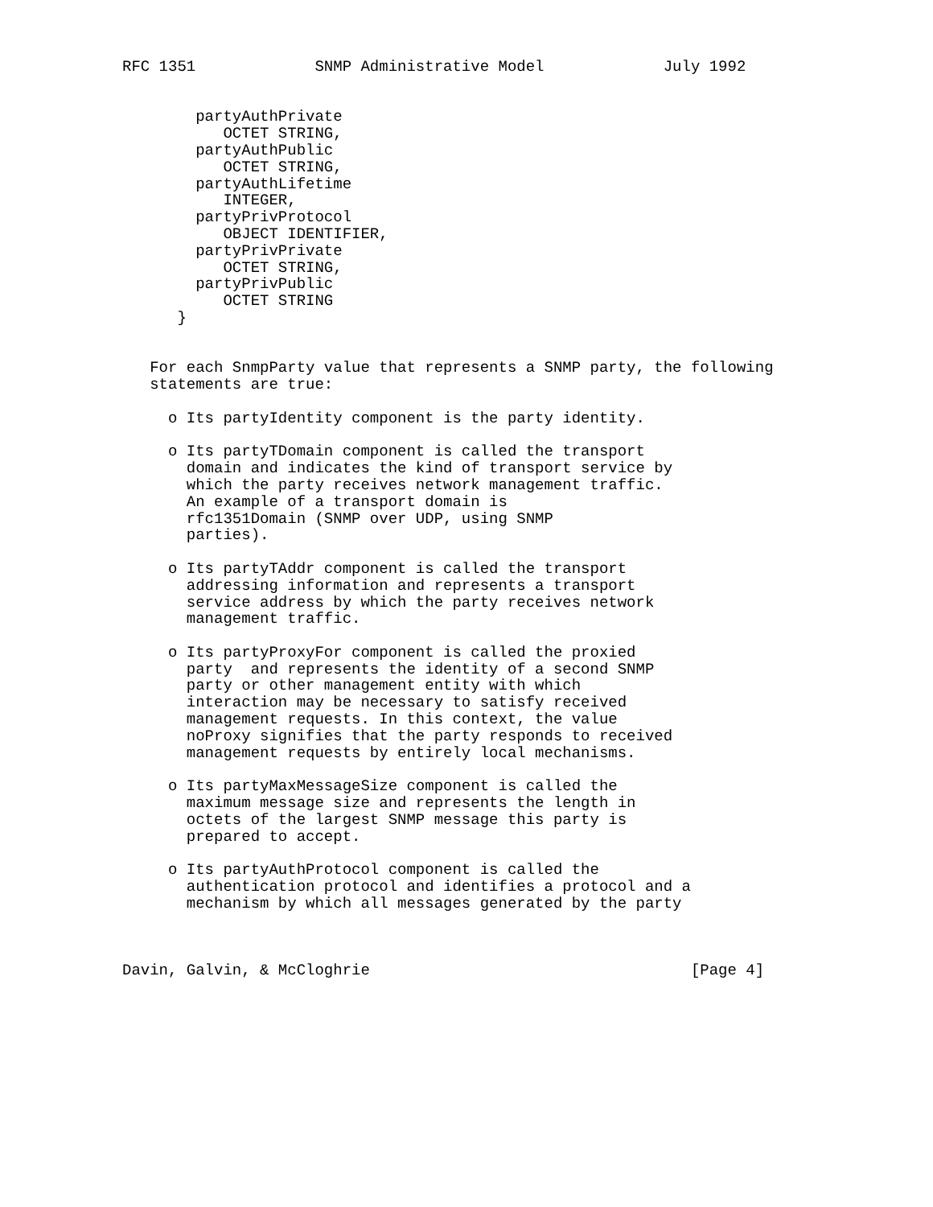RFC 1351             SNMP Administrative Model             July 1992


        partyAuthPrivate
           OCTET STRING,
        partyAuthPublic
           OCTET STRING,
        partyAuthLifetime
           INTEGER,
        partyPrivProtocol
           OBJECT IDENTIFIER,
        partyPrivPrivate
           OCTET STRING,
        partyPrivPublic
           OCTET STRING
      }


   For each SnmpParty value that represents a SNMP party, the following
   statements are true:

     o Its partyIdentity component is the party identity.

     o Its partyTDomain component is called the transport
       domain and indicates the kind of transport service by
       which the party receives network management traffic.
       An example of a transport domain is
       rfc1351Domain (SNMP over UDP, using SNMP
       parties).

     o Its partyTAddr component is called the transport
       addressing information and represents a transport
       service address by which the party receives network
       management traffic.

     o Its partyProxyFor component is called the proxied
       party  and represents the identity of a second SNMP
       party or other management entity with which
       interaction may be necessary to satisfy received
       management requests. In this context, the value
       noProxy signifies that the party responds to received
       management requests by entirely local mechanisms.

     o Its partyMaxMessageSize component is called the
       maximum message size and represents the length in
       octets of the largest SNMP message this party is
       prepared to accept.

     o Its partyAuthProtocol component is called the
       authentication protocol and identifies a protocol and a
       mechanism by which all messages generated by the party



Davin, Galvin, & McCloghrie                                   [Page 4]